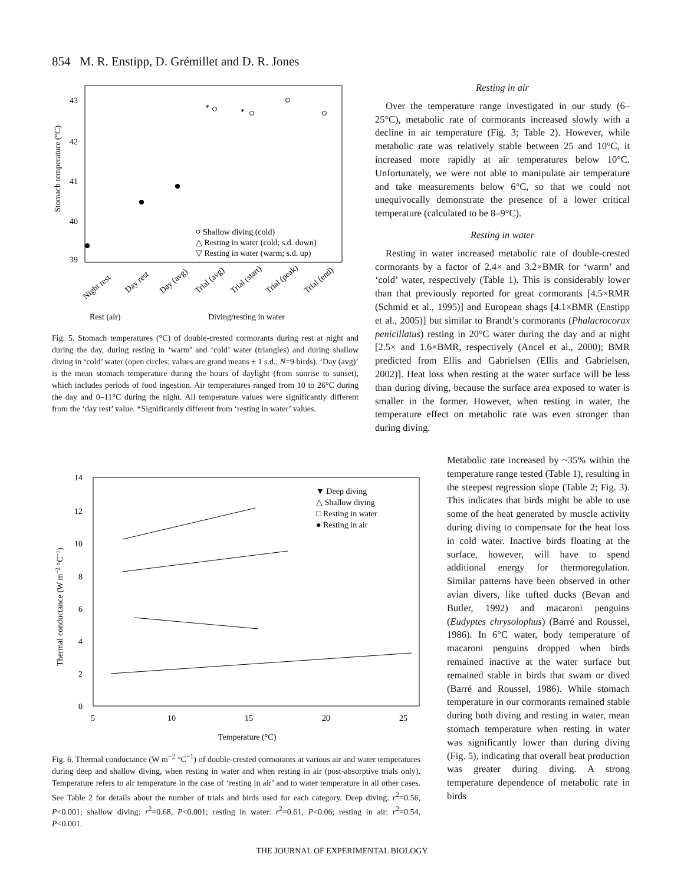854 M. R. Enstipp, D. Grémillet and D. R. Jones
43
42
41
40
39
Stomach temperature (°C)
*
*
Shallow diving (cold)
△ Resting in water (cold; s.d. down)
▽ Resting in water (warm; s.d. up)
Night rest
Day rest
Day (avg)
Trial (avg)
Trial (start)
Trial (peak)
Trial (end)
Rest (air)
Diving/resting in water
Fig. 5. Stomach temperatures (°C) of double-crested cormorants during rest at night and during the day, during resting in ‘warm’ and ‘cold’ water (triangles) and during shallow diving in ‘cold’ water (open circles; values are grand means ± 1 s.d.; N=9 birds). ‘Day (avg)’ is the mean stomach temperature during the hours of daylight (from sunrise to sunset), which includes periods of food ingestion. Air temperatures ranged from 10 to 26°C during the day and 0–11°C during the night. All temperature values were significantly different from the ‘day rest’ value. *Significantly different from ‘resting in water’ values.
14
12
10
8
6
4
2
0
Thermal conductance (W m−2 °C−1)
5
10
15
20
25
Temperature (°C)
▼ Deep diving
△ Shallow diving
□ Resting in water
● Resting in air
Fig. 6. Thermal conductance (W m<sup>−2</sup> °C<sup>−1</sup>) of double-crested cormorants at various air and water temperatures during deep and shallow diving, when resting in water and when resting in air (post-absorptive trials only). Temperature refers to air temperature in the case of ‘resting in air’ and to water temperature in all other cases. See Table 2 for details about the number of trials and birds used for each category. Deep diving: r<sup>2</sup>=0.56, P<0.001; shallow diving: r<sup>2</sup>=0.68, P<0.001; resting in water: r<sup>2</sup>=0.61, P<0.06; resting in air: r<sup>2</sup>=0.54, P<0.001.
Resting in air
Over the temperature range investigated in our study (6–25°C), metabolic rate of cormorants increased slowly with a decline in air temperature (Fig. 3; Table 2). However, while metabolic rate was relatively stable between 25 and 10°C, it increased more rapidly at air temperatures below 10°C. Unfortunately, we were not able to manipulate air temperature and take measurements below 6°C, so that we could not unequivocally demonstrate the presence of a lower critical temperature (calculated to be 8–9°C).
Resting in water
Resting in water increased metabolic rate of double-crested cormorants by a factor of 2.4× and 3.2×BMR for ‘warm’ and ‘cold’ water, respectively (Table 1). This is considerably lower than that previously reported for great cormorants [4.5×RMR (Schmid et al., 1995)] and European shags [4.1×BMR (Enstipp et al., 2005)] but similar to Brandt’s cormorants (Phalacrocorax penicillatus) resting in 20°C water during the day and at night [2.5× and 1.6×BMR, respectively (Ancel et al., 2000); BMR predicted from Ellis and Gabrielsen (Ellis and Gabrielsen, 2002)]. Heat loss when resting at the water surface will be less than during diving, because the surface area exposed to water is smaller in the former. However, when resting in water, the temperature effect on metabolic rate was even stronger than during diving.
Metabolic rate increased by ~35% within the temperature range tested (Table 1), resulting in the steepest regression slope (Table 2; Fig. 3). This indicates that birds might be able to use some of the heat generated by muscle activity during diving to compensate for the heat loss in cold water. Inactive birds floating at the surface, however, will have to spend additional energy for thermoregulation. Similar patterns have been observed in other avian divers, like tufted ducks (Bevan and Butler, 1992) and macaroni penguins (Eudyptes chrysolophus) (Barré and Roussel, 1986). In 6°C water, body temperature of macaroni penguins dropped when birds remained inactive at the water surface but remained stable in birds that swam or dived (Barré and Roussel, 1986). While stomach temperature in our cormorants remained stable during both diving and resting in water, mean stomach temperature when resting in water was significantly lower than during diving (Fig. 5), indicating that overall heat production was greater during diving. A strong temperature dependence of metabolic rate in birds
THE JOURNAL OF EXPERIMENTAL BIOLOGY